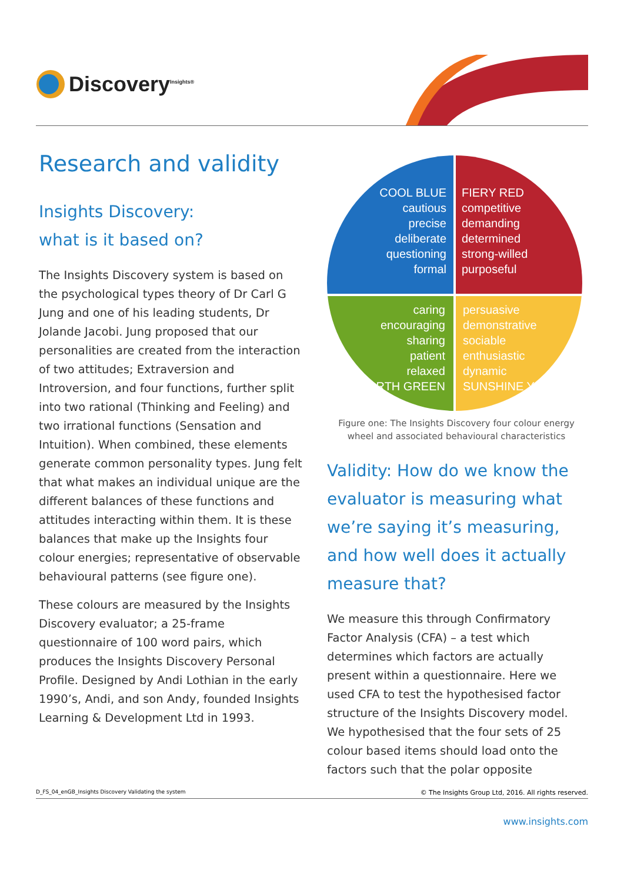Discovery<sup>Insights®</sup>
Research and validity
Insights Discovery:
what is it based on?
The Insights Discovery system is based on the psychological types theory of Dr Carl G Jung and one of his leading students, Dr Jolande Jacobi. Jung proposed that our personalities are created from the interaction of two attitudes; Extraversion and Introversion, and four functions, further split into two rational (Thinking and Feeling) and two irrational functions (Sensation and Intuition). When combined, these elements generate common personality types. Jung felt that what makes an individual unique are the different balances of these functions and attitudes interacting within them. It is these balances that make up the Insights four colour energies; representative of observable behavioural patterns (see figure one).
These colours are measured by the Insights Discovery evaluator; a 25-frame questionnaire of 100 word pairs, which produces the Insights Discovery Personal Profile. Designed by Andi Lothian in the early 1990’s, Andi, and son Andy, founded Insights Learning & Development Ltd in 1993.
COOL BLUE
cautious
precise
deliberate
questioning
formal
FIERY RED
competitive
demanding
determined
strong-willed
purposeful
caring
encouraging
sharing
patient
relaxed
EARTH GREEN
persuasive
demonstrative
sociable
enthusiastic
dynamic
SUNSHINE YELLOW
Figure one: The Insights Discovery four colour energy wheel and associated behavioural characteristics
Validity: How do we know the evaluator is measuring what we’re saying it’s measuring, and how well does it actually measure that?
We measure this through Confirmatory Factor Analysis (CFA) – a test which determines which factors are actually present within a questionnaire. Here we used CFA to test the hypothesised factor structure of the Insights Discovery model. We hypothesised that the four sets of 25 colour based items should load onto the factors such that the polar opposite
D_FS_04_enGB_Insights Discovery Validating the system © The Insights Group Ltd, 2016. All rights reserved.
www.insights.com